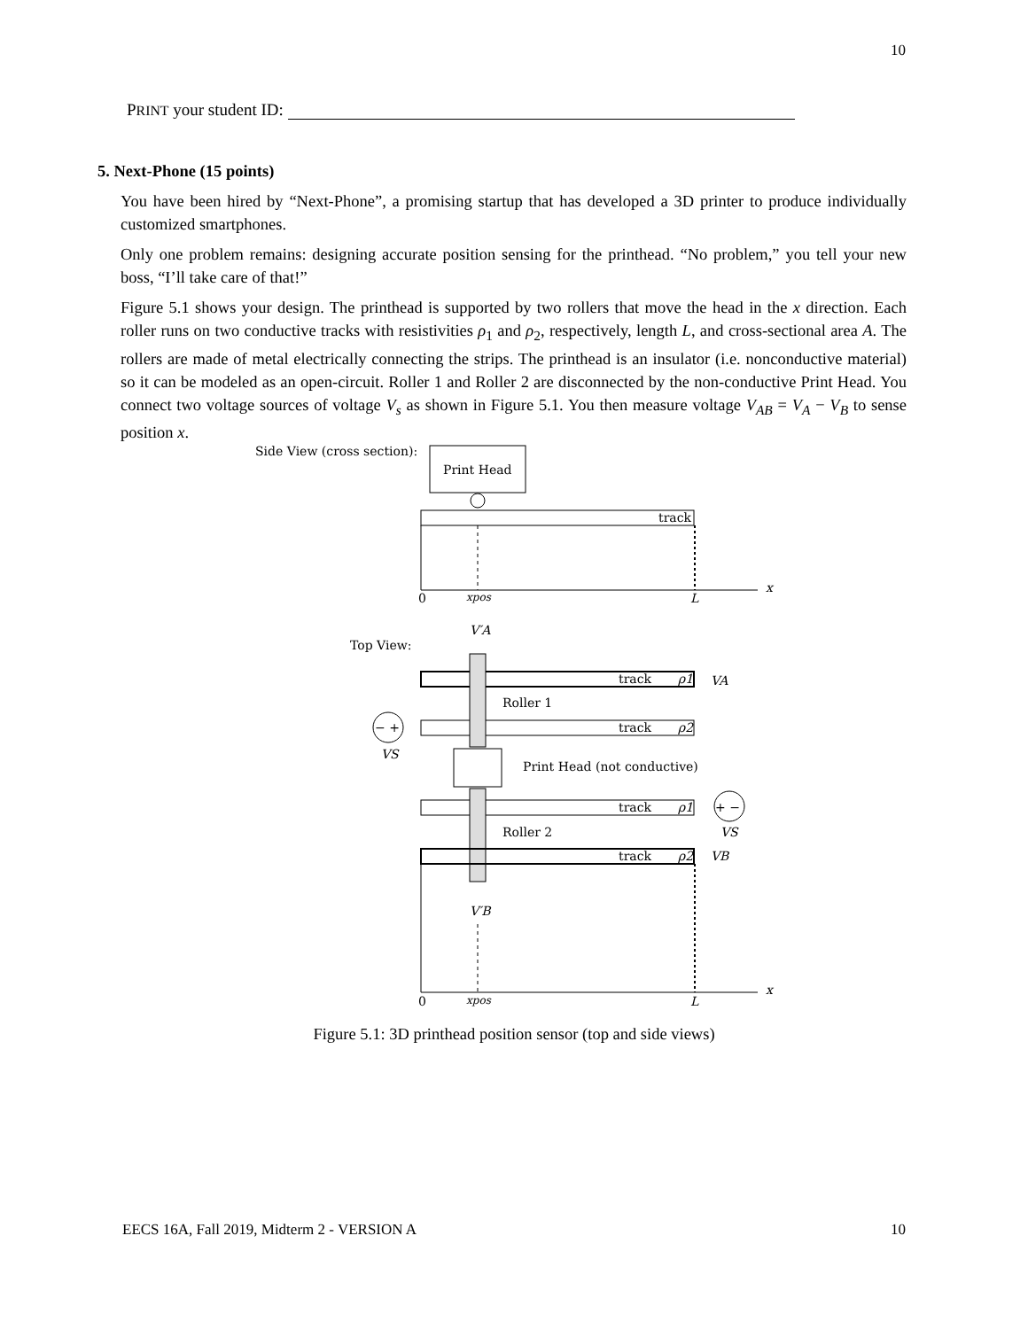10
PRINT your student ID:
5. Next-Phone (15 points)
You have been hired by “Next-Phone”, a promising startup that has developed a 3D printer to produce individually customized smartphones.
Only one problem remains: designing accurate position sensing for the printhead. “No problem,” you tell your new boss, “I’ll take care of that!”
Figure 5.1 shows your design. The printhead is supported by two rollers that move the head in the x direction. Each roller runs on two conductive tracks with resistivities ρ<sub>1</sub> and ρ<sub>2</sub>, respectively, length L, and cross-sectional area A. The rollers are made of metal electrically connecting the strips. The printhead is an insulator (i.e. nonconductive material) so it can be modeled as an open-circuit. Roller 1 and Roller 2 are disconnected by the non-conductive Print Head. You connect two voltage sources of voltage V<sub>s</sub> as shown in Figure 5.1. You then measure voltage V<sub>AB</sub> = V<sub>A</sub> − V<sub>B</sub> to sense position x.
Side View (cross section):
Print Head
track
0
xpos
L
x
V′A
Top View:
track
ρ1
VA
track
ρ2
Roller 1
− +
VS
Print Head (not conductive)
track
ρ1
+ −
VS
Roller 2
track
ρ2
VB
V′B
0
xpos
L
x
Figure 5.1: 3D printhead position sensor (top and side views)
EECS 16A, Fall 2019, Midterm 2 - VERSION A
10